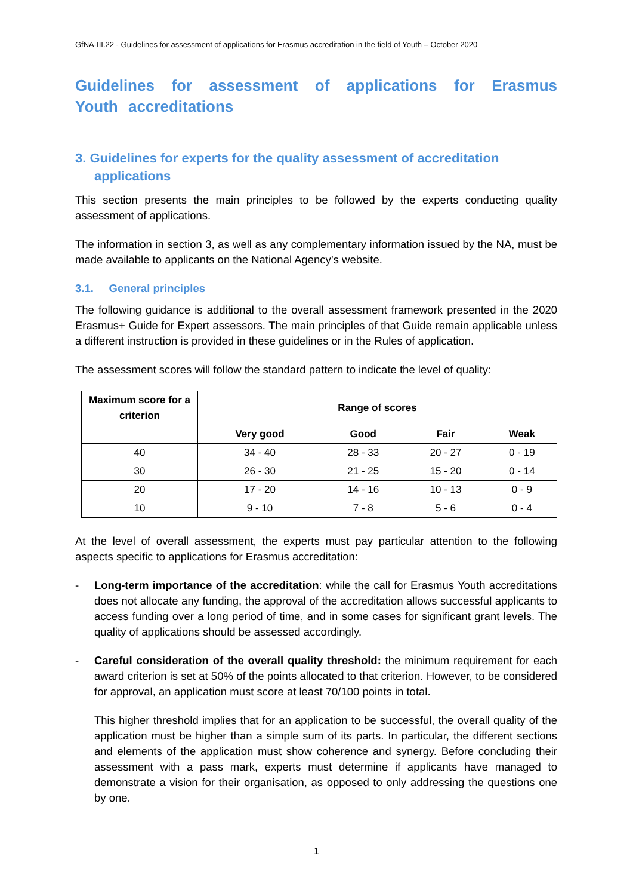GfNA-III.22 - Guidelines for assessment of applications for Erasmus accreditation in the field of Youth – October 2020
Guidelines for assessment of applications for Erasmus Youth accreditations
3. Guidelines for experts for the quality assessment of accreditation applications
This section presents the main principles to be followed by the experts conducting quality assessment of applications.
The information in section 3, as well as any complementary information issued by the NA, must be made available to applicants on the National Agency’s website.
3.1. General principles
The following guidance is additional to the overall assessment framework presented in the 2020 Erasmus+ Guide for Expert assessors. The main principles of that Guide remain applicable unless a different instruction is provided in these guidelines or in the Rules of application.
The assessment scores will follow the standard pattern to indicate the level of quality:
| Maximum score for a criterion | Range of scores | | | |
| --- | --- | --- | --- | --- |
| | Very good | Good | Fair | Weak |
| 40 | 34 - 40 | 28 - 33 | 20 - 27 | 0 - 19 |
| 30 | 26 - 30 | 21 - 25 | 15 - 20 | 0 - 14 |
| 20 | 17 - 20 | 14 - 16 | 10 - 13 | 0 - 9 |
| 10 | 9 - 10 | 7 - 8 | 5 - 6 | 0 - 4 |
At the level of overall assessment, the experts must pay particular attention to the following aspects specific to applications for Erasmus accreditation:
- Long-term importance of the accreditation: while the call for Erasmus Youth accreditations does not allocate any funding, the approval of the accreditation allows successful applicants to access funding over a long period of time, and in some cases for significant grant levels. The quality of applications should be assessed accordingly.
- Careful consideration of the overall quality threshold: the minimum requirement for each award criterion is set at 50% of the points allocated to that criterion. However, to be considered for approval, an application must score at least 70/100 points in total.
This higher threshold implies that for an application to be successful, the overall quality of the application must be higher than a simple sum of its parts. In particular, the different sections and elements of the application must show coherence and synergy. Before concluding their assessment with a pass mark, experts must determine if applicants have managed to demonstrate a vision for their organisation, as opposed to only addressing the questions one by one.
1